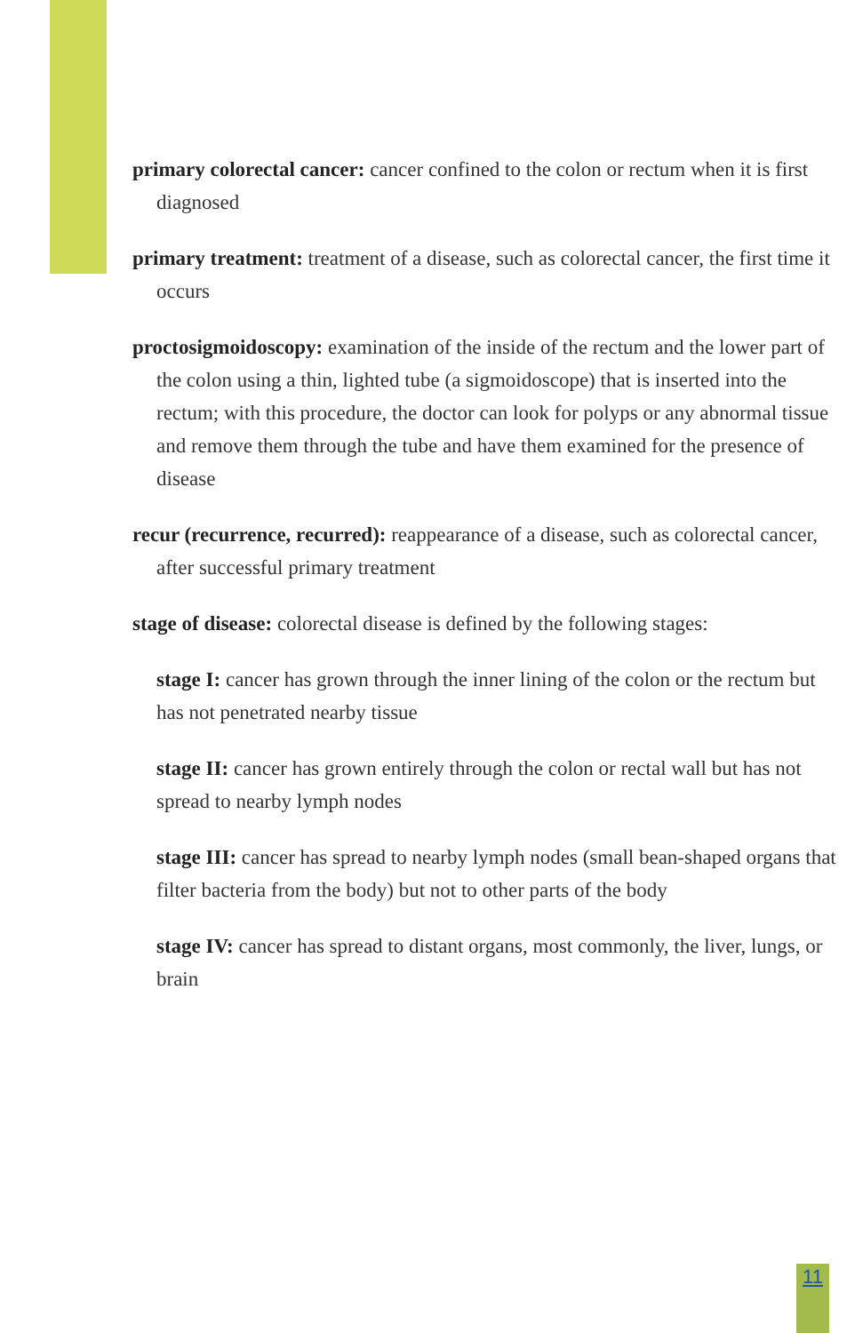primary colorectal cancer: cancer confined to the colon or rectum when it is first diagnosed
primary treatment: treatment of a disease, such as colorectal cancer, the first time it occurs
proctosigmoidoscopy: examination of the inside of the rectum and the lower part of the colon using a thin, lighted tube (a sigmoido­scope) that is inserted into the rectum; with this procedure, the doctor can look for polyps or any abnormal tissue and remove them through the tube and have them examined for the presence of disease
recur (recurrence, recurred): reappearance of a disease, such as colorectal cancer, after successful primary treatment
stage of disease: colorectal disease is defined by the following stages:
stage I: cancer has grown through the inner lining of the colon or the rectum but has not penetrated nearby tissue
stage II: cancer has grown entirely through the colon or rectal wall but has not spread to nearby lymph nodes
stage III: cancer has spread to nearby lymph nodes (small bean-shaped organs that filter bacteria from the body) but not to other parts of the body
stage IV: cancer has spread to distant organs, most commonly, the liver, lungs, or brain
11